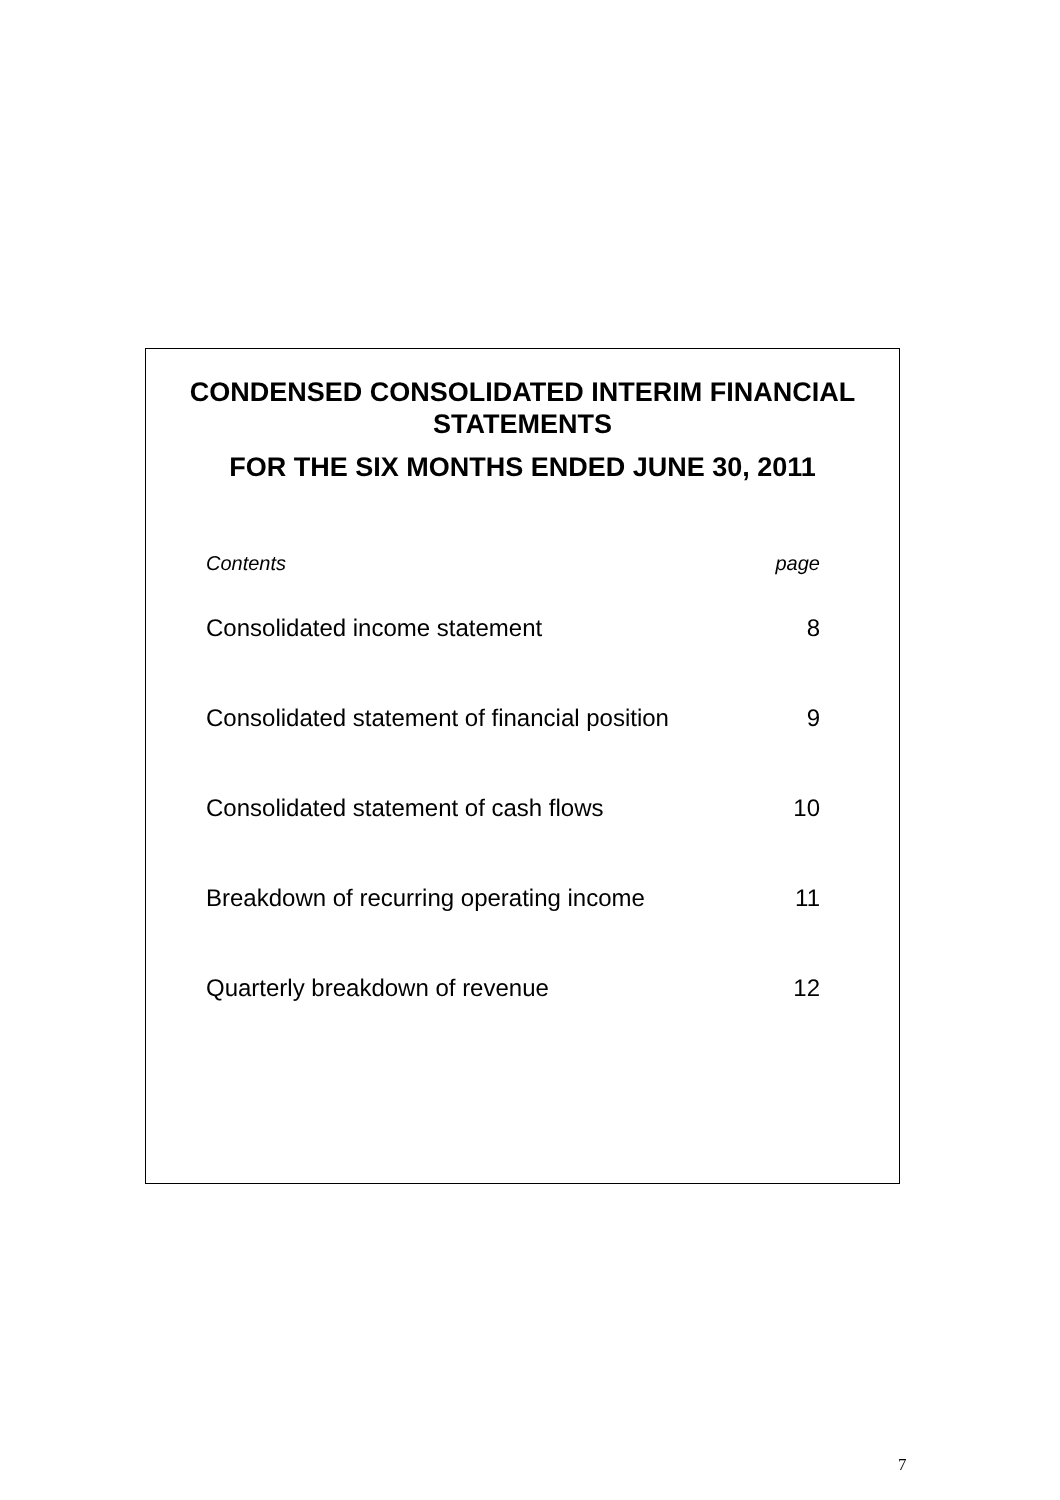CONDENSED CONSOLIDATED INTERIM FINANCIAL
STATEMENTS
FOR THE SIX MONTHS ENDED JUNE 30, 2011
| Contents | page |
| Consolidated income statement | 8 |
| Consolidated statement of financial position | 9 |
| Consolidated statement of cash flows | 10 |
| Breakdown of recurring operating income | 11 |
| Quarterly breakdown of revenue | 12 |
7